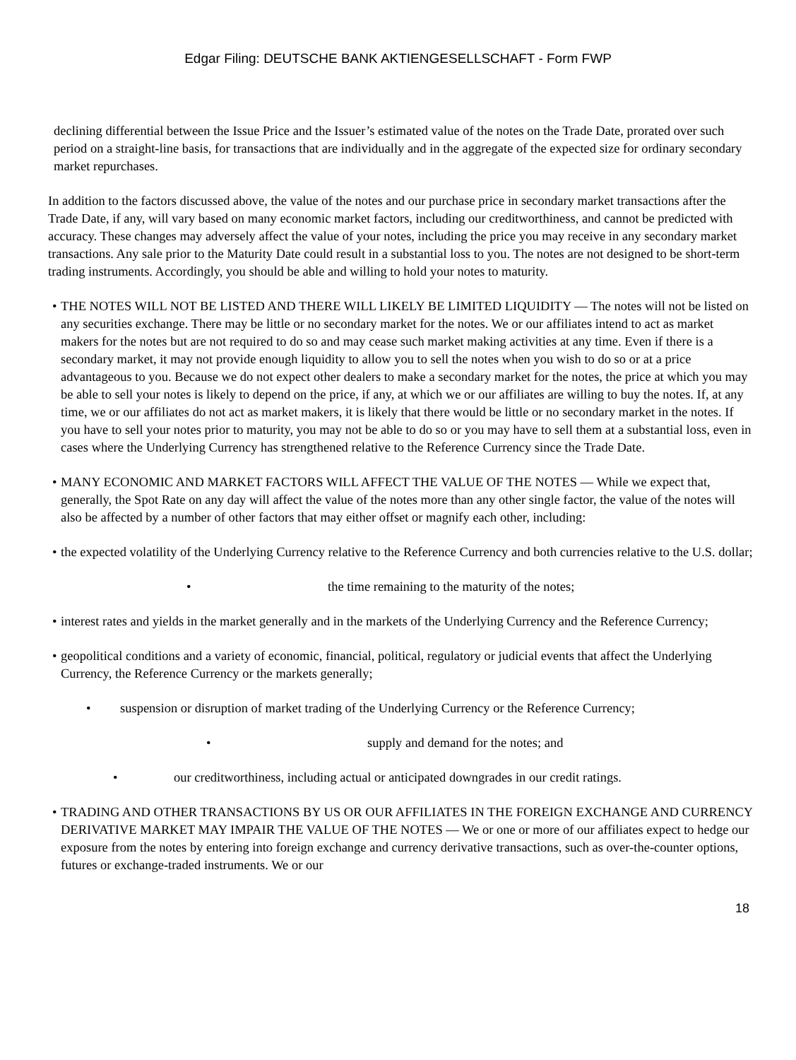Edgar Filing: DEUTSCHE BANK AKTIENGESELLSCHAFT - Form FWP
declining differential between the Issue Price and the Issuer’s estimated value of the notes on the Trade Date, prorated over such period on a straight-line basis, for transactions that are individually and in the aggregate of the expected size for ordinary secondary market repurchases.
In addition to the factors discussed above, the value of the notes and our purchase price in secondary market transactions after the Trade Date, if any, will vary based on many economic market factors, including our creditworthiness, and cannot be predicted with accuracy. These changes may adversely affect the value of your notes, including the price you may receive in any secondary market transactions. Any sale prior to the Maturity Date could result in a substantial loss to you. The notes are not designed to be short-term trading instruments. Accordingly, you should be able and willing to hold your notes to maturity.
• THE NOTES WILL NOT BE LISTED AND THERE WILL LIKELY BE LIMITED LIQUIDITY — The notes will not be listed on any securities exchange. There may be little or no secondary market for the notes. We or our affiliates intend to act as market makers for the notes but are not required to do so and may cease such market making activities at any time. Even if there is a secondary market, it may not provide enough liquidity to allow you to sell the notes when you wish to do so or at a price advantageous to you. Because we do not expect other dealers to make a secondary market for the notes, the price at which you may be able to sell your notes is likely to depend on the price, if any, at which we or our affiliates are willing to buy the notes. If, at any time, we or our affiliates do not act as market makers, it is likely that there would be little or no secondary market in the notes. If you have to sell your notes prior to maturity, you may not be able to do so or you may have to sell them at a substantial loss, even in cases where the Underlying Currency has strengthened relative to the Reference Currency since the Trade Date.
• MANY ECONOMIC AND MARKET FACTORS WILL AFFECT THE VALUE OF THE NOTES — While we expect that, generally, the Spot Rate on any day will affect the value of the notes more than any other single factor, the value of the notes will also be affected by a number of other factors that may either offset or magnify each other, including:
• the expected volatility of the Underlying Currency relative to the Reference Currency and both currencies relative to the U.S. dollar;
• the time remaining to the maturity of the notes;
• interest rates and yields in the market generally and in the markets of the Underlying Currency and the Reference Currency;
• geopolitical conditions and a variety of economic, financial, political, regulatory or judicial events that affect the Underlying Currency, the Reference Currency or the markets generally;
• suspension or disruption of market trading of the Underlying Currency or the Reference Currency;
• supply and demand for the notes; and
• our creditworthiness, including actual or anticipated downgrades in our credit ratings.
• TRADING AND OTHER TRANSACTIONS BY US OR OUR AFFILIATES IN THE FOREIGN EXCHANGE AND CURRENCY DERIVATIVE MARKET MAY IMPAIR THE VALUE OF THE NOTES — We or one or more of our affiliates expect to hedge our exposure from the notes by entering into foreign exchange and currency derivative transactions, such as over-the-counter options, futures or exchange-traded instruments. We or our
18